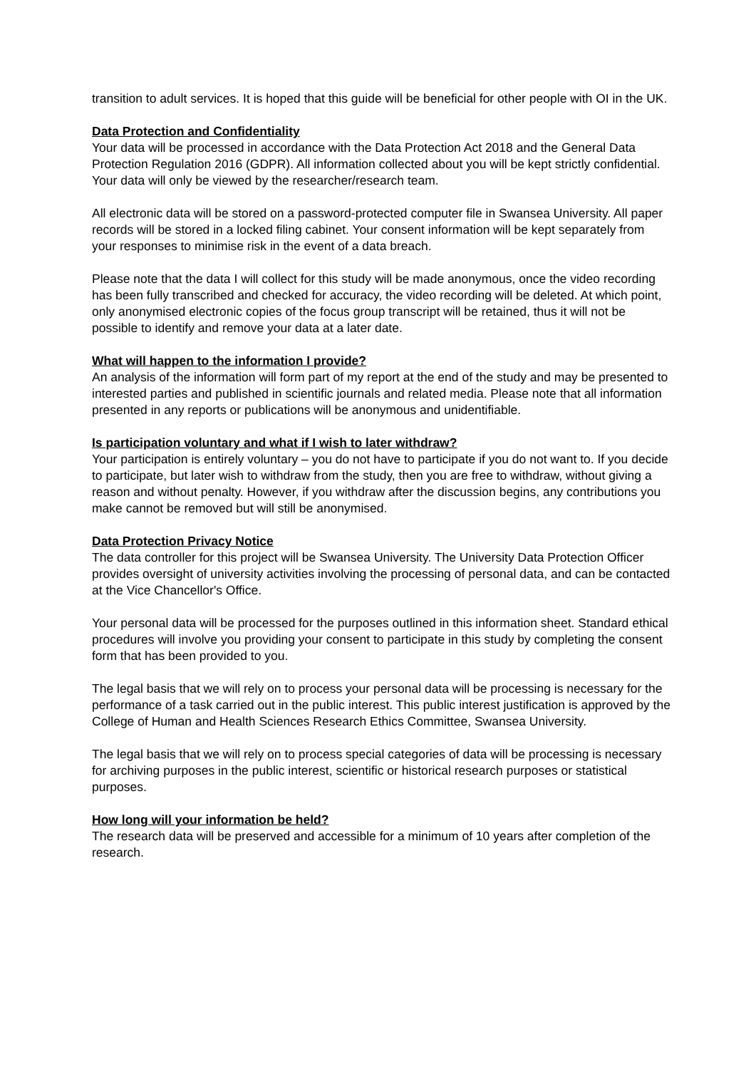transition to adult services. It is hoped that this guide will be beneficial for other people with OI in the UK.
Data Protection and Confidentiality
Your data will be processed in accordance with the Data Protection Act 2018 and the General Data Protection Regulation 2016 (GDPR). All information collected about you will be kept strictly confidential. Your data will only be viewed by the researcher/research team.
All electronic data will be stored on a password-protected computer file in Swansea University. All paper records will be stored in a locked filing cabinet. Your consent information will be kept separately from your responses to minimise risk in the event of a data breach.
Please note that the data I will collect for this study will be made anonymous, once the video recording has been fully transcribed and checked for accuracy, the video recording will be deleted. At which point, only anonymised electronic copies of the focus group transcript will be retained, thus it will not be possible to identify and remove your data at a later date.
What will happen to the information I provide?
An analysis of the information will form part of my report at the end of the study and may be presented to interested parties and published in scientific journals and related media. Please note that all information presented in any reports or publications will be anonymous and unidentifiable.
Is participation voluntary and what if I wish to later withdraw?
Your participation is entirely voluntary – you do not have to participate if you do not want to. If you decide to participate, but later wish to withdraw from the study, then you are free to withdraw, without giving a reason and without penalty. However, if you withdraw after the discussion begins, any contributions you make cannot be removed but will still be anonymised.
Data Protection Privacy Notice
The data controller for this project will be Swansea University. The University Data Protection Officer provides oversight of university activities involving the processing of personal data, and can be contacted at the Vice Chancellor's Office.
Your personal data will be processed for the purposes outlined in this information sheet. Standard ethical procedures will involve you providing your consent to participate in this study by completing the consent form that has been provided to you.
The legal basis that we will rely on to process your personal data will be processing is necessary for the performance of a task carried out in the public interest. This public interest justification is approved by the College of Human and Health Sciences Research Ethics Committee, Swansea University.
The legal basis that we will rely on to process special categories of data will be processing is necessary for archiving purposes in the public interest, scientific or historical research purposes or statistical purposes.
How long will your information be held?
The research data will be preserved and accessible for a minimum of 10 years after completion of the research.